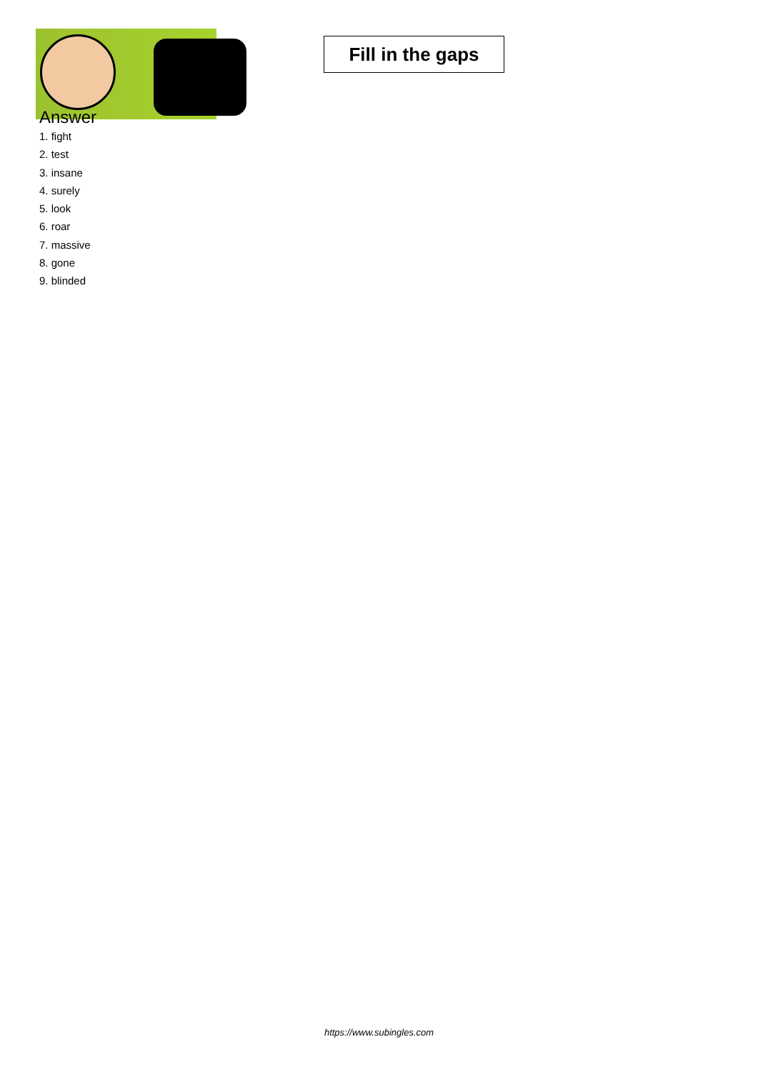Fill in the gaps
Answer
1. fight
2. test
3. insane
4. surely
5. look
6. roar
7. massive
8. gone
9. blinded
https://www.subingles.com